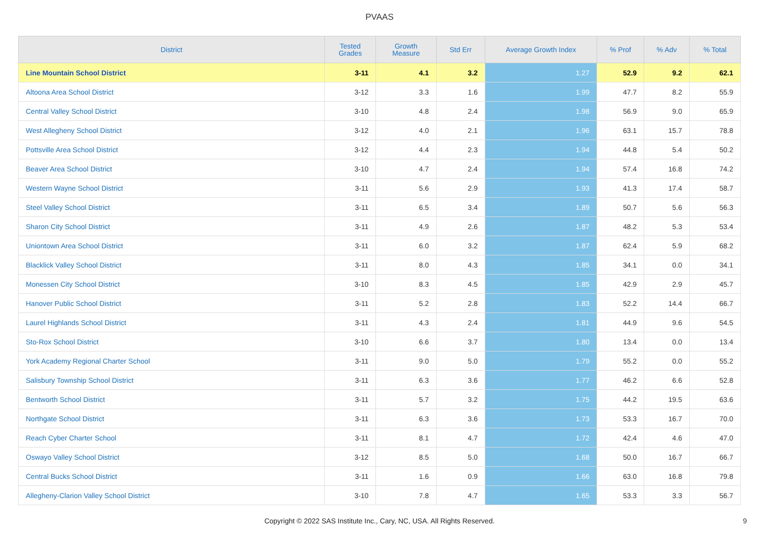PVAAS
| District | Tested Grades | Growth Measure | Std Err | Average Growth Index | % Prof | % Adv | % Total |
| --- | --- | --- | --- | --- | --- | --- | --- |
| Line Mountain School District | 3-11 | 4.1 | 3.2 | 1.27 | 52.9 | 9.2 | 62.1 |
| Altoona Area School District | 3-12 | 3.3 | 1.6 | 1.99 | 47.7 | 8.2 | 55.9 |
| Central Valley School District | 3-10 | 4.8 | 2.4 | 1.98 | 56.9 | 9.0 | 65.9 |
| West Allegheny School District | 3-12 | 4.0 | 2.1 | 1.96 | 63.1 | 15.7 | 78.8 |
| Pottsville Area School District | 3-12 | 4.4 | 2.3 | 1.94 | 44.8 | 5.4 | 50.2 |
| Beaver Area School District | 3-10 | 4.7 | 2.4 | 1.94 | 57.4 | 16.8 | 74.2 |
| Western Wayne School District | 3-11 | 5.6 | 2.9 | 1.93 | 41.3 | 17.4 | 58.7 |
| Steel Valley School District | 3-11 | 6.5 | 3.4 | 1.89 | 50.7 | 5.6 | 56.3 |
| Sharon City School District | 3-11 | 4.9 | 2.6 | 1.87 | 48.2 | 5.3 | 53.4 |
| Uniontown Area School District | 3-11 | 6.0 | 3.2 | 1.87 | 62.4 | 5.9 | 68.2 |
| Blacklick Valley School District | 3-11 | 8.0 | 4.3 | 1.85 | 34.1 | 0.0 | 34.1 |
| Monessen City School District | 3-10 | 8.3 | 4.5 | 1.85 | 42.9 | 2.9 | 45.7 |
| Hanover Public School District | 3-11 | 5.2 | 2.8 | 1.83 | 52.2 | 14.4 | 66.7 |
| Laurel Highlands School District | 3-11 | 4.3 | 2.4 | 1.81 | 44.9 | 9.6 | 54.5 |
| Sto-Rox School District | 3-10 | 6.6 | 3.7 | 1.80 | 13.4 | 0.0 | 13.4 |
| York Academy Regional Charter School | 3-11 | 9.0 | 5.0 | 1.79 | 55.2 | 0.0 | 55.2 |
| Salisbury Township School District | 3-11 | 6.3 | 3.6 | 1.77 | 46.2 | 6.6 | 52.8 |
| Bentworth School District | 3-11 | 5.7 | 3.2 | 1.75 | 44.2 | 19.5 | 63.6 |
| Northgate School District | 3-11 | 6.3 | 3.6 | 1.73 | 53.3 | 16.7 | 70.0 |
| Reach Cyber Charter School | 3-11 | 8.1 | 4.7 | 1.72 | 42.4 | 4.6 | 47.0 |
| Oswayo Valley School District | 3-12 | 8.5 | 5.0 | 1.68 | 50.0 | 16.7 | 66.7 |
| Central Bucks School District | 3-11 | 1.6 | 0.9 | 1.66 | 63.0 | 16.8 | 79.8 |
| Allegheny-Clarion Valley School District | 3-10 | 7.8 | 4.7 | 1.65 | 53.3 | 3.3 | 56.7 |
Copyright © 2022 SAS Institute Inc., Cary, NC, USA. All Rights Reserved. 9